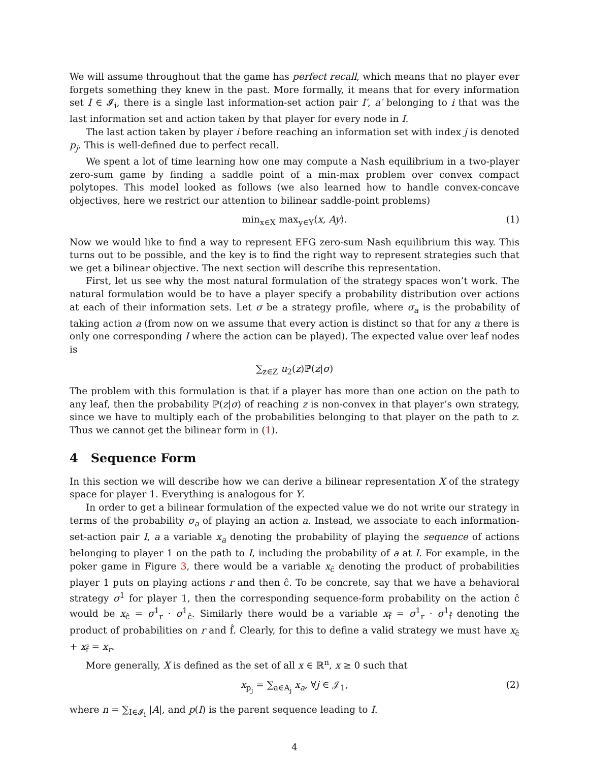We will assume throughout that the game has perfect recall, which means that no player ever forgets something they knew in the past. More formally, it means that for every information set I ∈ 𝓘<sub>i</sub>, there is a single last information-set action pair I′, a′ belonging to i that was the last information set and action taken by that player for every node in I.
The last action taken by player i before reaching an information set with index j is denoted p<sub>j</sub>. This is well-defined due to perfect recall.
We spent a lot of time learning how one may compute a Nash equilibrium in a two-player zero-sum game by finding a saddle point of a min-max problem over convex compact polytopes. This model looked as follows (we also learned how to handle convex-concave objectives, here we restrict our attention to bilinear saddle-point problems)
min<sub>x∈X</sub> max<sub>y∈Y</sub>⟨x, Ay⟩. (1)
Now we would like to find a way to represent EFG zero-sum Nash equilibrium this way. This turns out to be possible, and the key is to find the right way to represent strategies such that we get a bilinear objective. The next section will describe this representation.
First, let us see why the most natural formulation of the strategy spaces won’t work. The natural formulation would be to have a player specify a probability distribution over actions at each of their information sets. Let σ be a strategy profile, where σ<sub>a</sub> is the probability of taking action a (from now on we assume that every action is distinct so that for any a there is only one corresponding I where the action can be played). The expected value over leaf nodes is
∑<sub>z∈Z</sub> u<sub>2</sub>(z)ℙ(z|σ)
The problem with this formulation is that if a player has more than one action on the path to any leaf, then the probability ℙ(z|σ) of reaching z is non-convex in that player’s own strategy, since we have to multiply each of the probabilities belonging to that player on the path to z. Thus we cannot get the bilinear form in (1).
4 Sequence Form
In this section we will describe how we can derive a bilinear representation X of the strategy space for player 1. Everything is analogous for Y.
In order to get a bilinear formulation of the expected value we do not write our strategy in terms of the probability σ<sub>a</sub> of playing an action a. Instead, we associate to each information-set-action pair I, a a variable x<sub>a</sub> denoting the probability of playing the sequence of actions belonging to player 1 on the path to I, including the probability of a at I. For example, in the poker game in Figure 3, there would be a variable x<sub>ĉ</sub> denoting the product of probabilities player 1 puts on playing actions r and then ĉ. To be concrete, say that we have a behavioral strategy σ<sup>1</sup> for player 1, then the corresponding sequence-form probability on the action ĉ would be x<sub>ĉ</sub> = σ<sup>1</sup><sub>r</sub> · σ<sup>1</sup><sub>ĉ</sub>. Similarly there would be a variable x<sub>f̂</sub> = σ<sup>1</sup><sub>r</sub> · σ<sup>1</sup><sub>f̂</sub> denoting the product of probabilities on r and f̂. Clearly, for this to define a valid strategy we must have x<sub>ĉ</sub> + x<sub>f̂</sub> = x<sub>r</sub>.
More generally, X is defined as the set of all x ∈ ℝ<sup>n</sup>, x ≥ 0 such that
x<sub>p<sub>j</sub></sub> = ∑<sub>a∈A<sub>j</sub></sub> x<sub>a</sub>, ∀j ∈ 𝒥<sub>1</sub>, (2)
where n = ∑<sub>I∈𝓘<sub>i</sub></sub> |A|, and p(I) is the parent sequence leading to I.
4